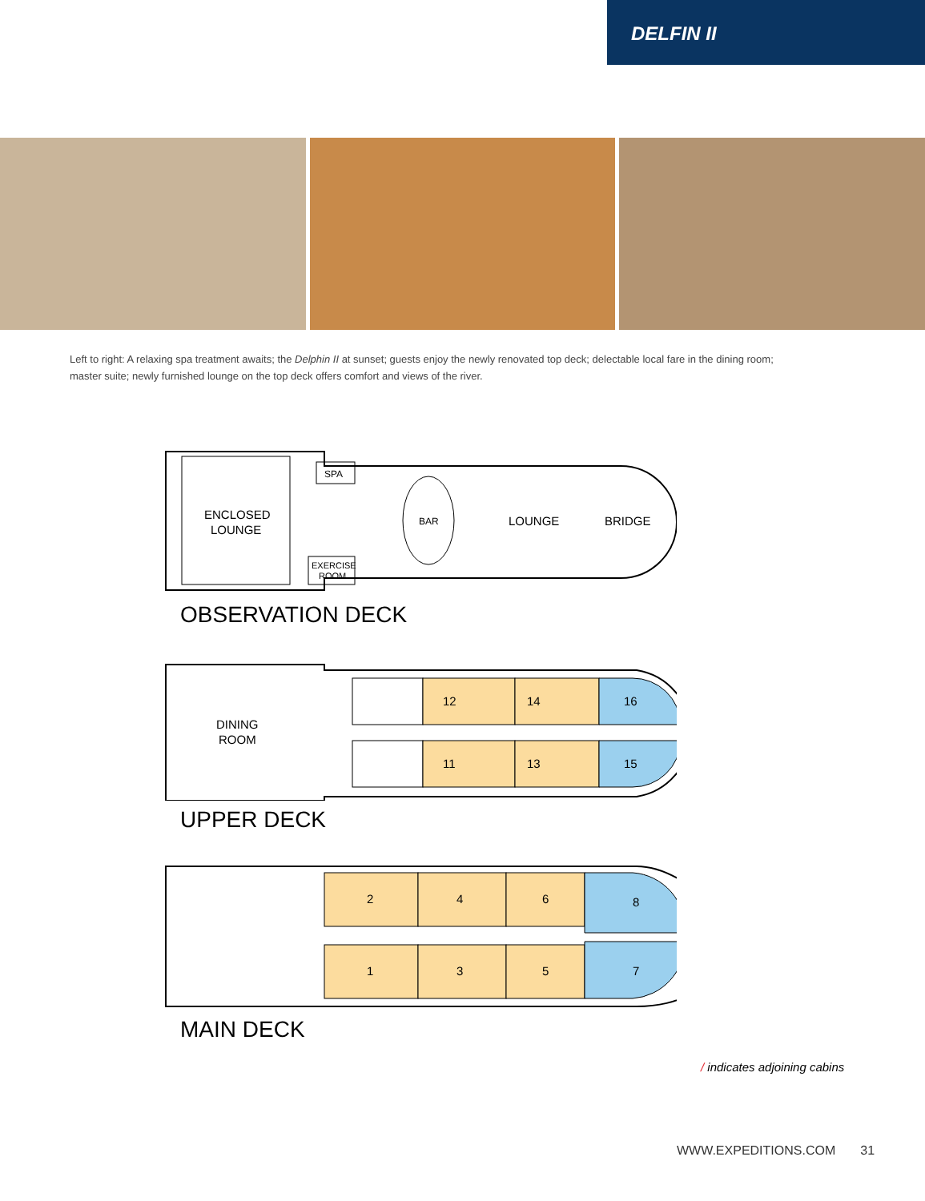DELFIN II
Left to right: A relaxing spa treatment awaits; the Delphin II at sunset; guests enjoy the newly renovated top deck; delectable local fare in the dining room; master suite; newly furnished lounge on the top deck offers comfort and views of the river.
ENCLOSED
LOUNGE
SPA
EXERCISE
ROOM
BAR
LOUNGE
BRIDGE
OBSERVATION DECK
DINING
ROOM
12
14
16
11
13
15
UPPER DECK
2
4
6
8
1
3
5
7
MAIN DECK
/ indicates adjoining cabins
WWW.EXPEDITIONS.COM 31